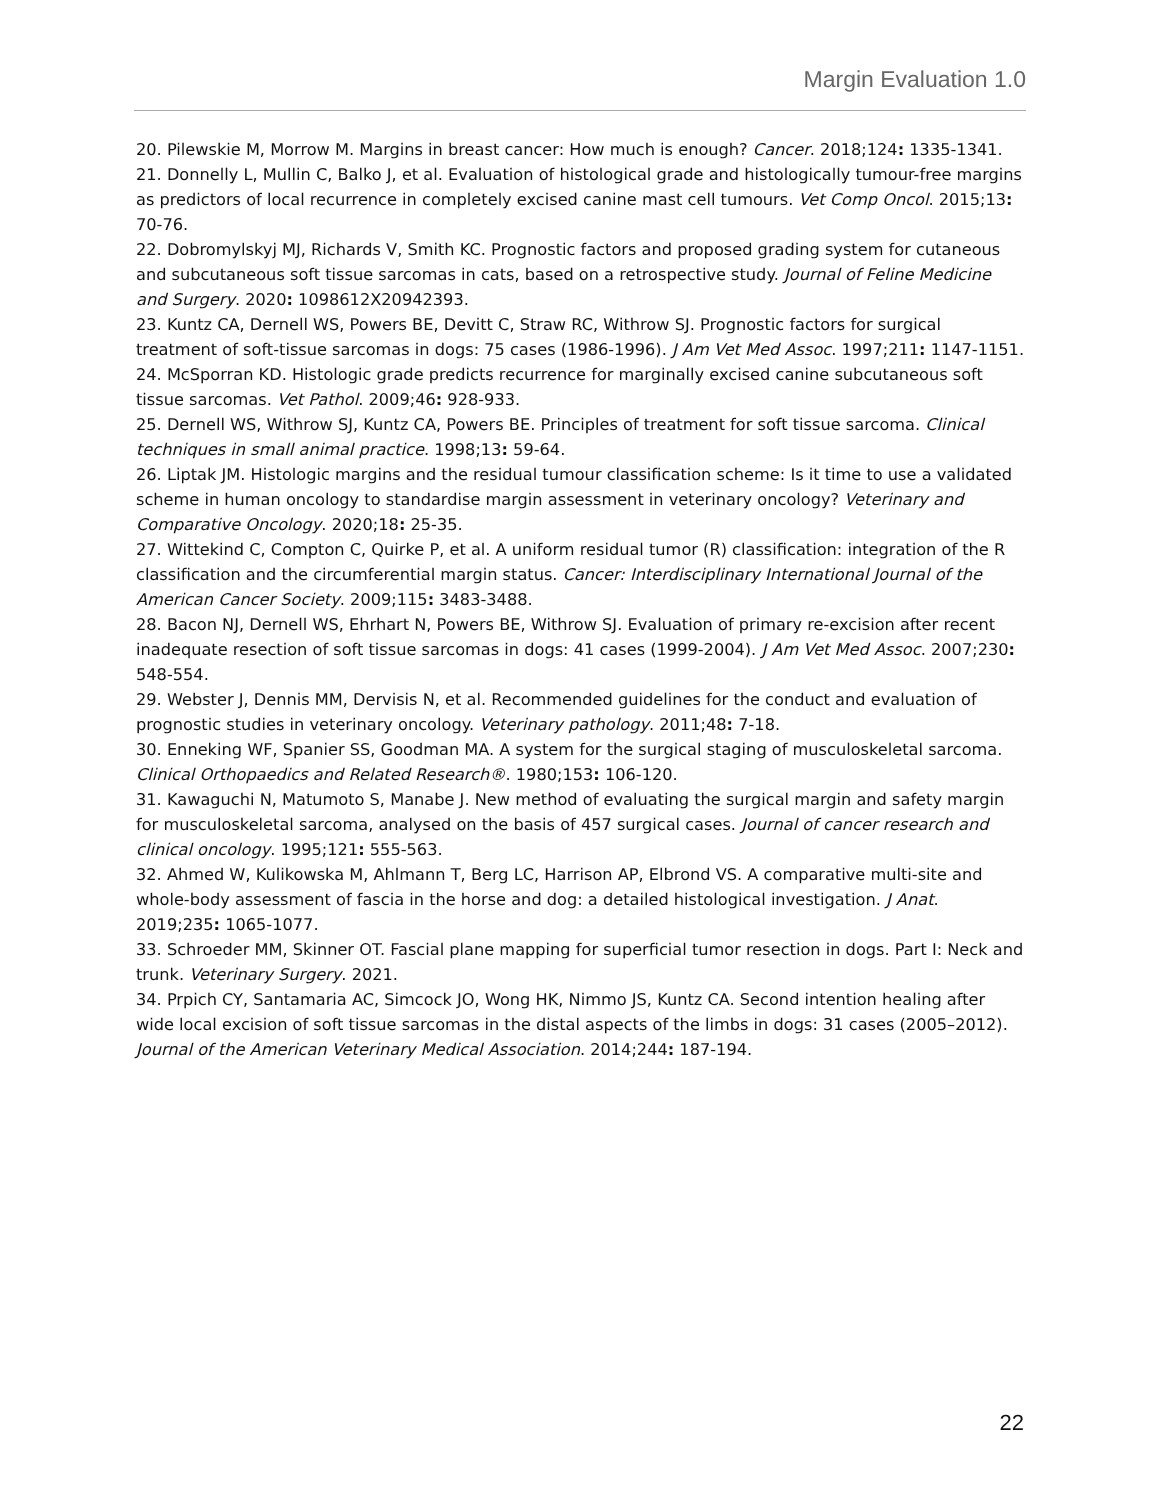Margin Evaluation 1.0
20. Pilewskie M, Morrow M. Margins in breast cancer: How much is enough? Cancer. 2018;124: 1335-1341.
21. Donnelly L, Mullin C, Balko J, et al. Evaluation of histological grade and histologically tumour-free margins as predictors of local recurrence in completely excised canine mast cell tumours. Vet Comp Oncol. 2015;13: 70-76.
22. Dobromylskyj MJ, Richards V, Smith KC. Prognostic factors and proposed grading system for cutaneous and subcutaneous soft tissue sarcomas in cats, based on a retrospective study. Journal of Feline Medicine and Surgery. 2020: 1098612X20942393.
23. Kuntz CA, Dernell WS, Powers BE, Devitt C, Straw RC, Withrow SJ. Prognostic factors for surgical treatment of soft-tissue sarcomas in dogs: 75 cases (1986-1996). J Am Vet Med Assoc. 1997;211: 1147-1151.
24. McSporran KD. Histologic grade predicts recurrence for marginally excised canine subcutaneous soft tissue sarcomas. Vet Pathol. 2009;46: 928-933.
25. Dernell WS, Withrow SJ, Kuntz CA, Powers BE. Principles of treatment for soft tissue sarcoma. Clinical techniques in small animal practice. 1998;13: 59-64.
26. Liptak JM. Histologic margins and the residual tumour classification scheme: Is it time to use a validated scheme in human oncology to standardise margin assessment in veterinary oncology? Veterinary and Comparative Oncology. 2020;18: 25-35.
27. Wittekind C, Compton C, Quirke P, et al. A uniform residual tumor (R) classification: integration of the R classification and the circumferential margin status. Cancer: Interdisciplinary International Journal of the American Cancer Society. 2009;115: 3483-3488.
28. Bacon NJ, Dernell WS, Ehrhart N, Powers BE, Withrow SJ. Evaluation of primary re-excision after recent inadequate resection of soft tissue sarcomas in dogs: 41 cases (1999-2004). J Am Vet Med Assoc. 2007;230: 548-554.
29. Webster J, Dennis MM, Dervisis N, et al. Recommended guidelines for the conduct and evaluation of prognostic studies in veterinary oncology. Veterinary pathology. 2011;48: 7-18.
30. Enneking WF, Spanier SS, Goodman MA. A system for the surgical staging of musculoskeletal sarcoma. Clinical Orthopaedics and Related Research®. 1980;153: 106-120.
31. Kawaguchi N, Matumoto S, Manabe J. New method of evaluating the surgical margin and safety margin for musculoskeletal sarcoma, analysed on the basis of 457 surgical cases. Journal of cancer research and clinical oncology. 1995;121: 555-563.
32. Ahmed W, Kulikowska M, Ahlmann T, Berg LC, Harrison AP, Elbrond VS. A comparative multi-site and whole-body assessment of fascia in the horse and dog: a detailed histological investigation. J Anat. 2019;235: 1065-1077.
33. Schroeder MM, Skinner OT. Fascial plane mapping for superficial tumor resection in dogs. Part I: Neck and trunk. Veterinary Surgery. 2021.
34. Prpich CY, Santamaria AC, Simcock JO, Wong HK, Nimmo JS, Kuntz CA. Second intention healing after wide local excision of soft tissue sarcomas in the distal aspects of the limbs in dogs: 31 cases (2005–2012). Journal of the American Veterinary Medical Association. 2014;244: 187-194.
22